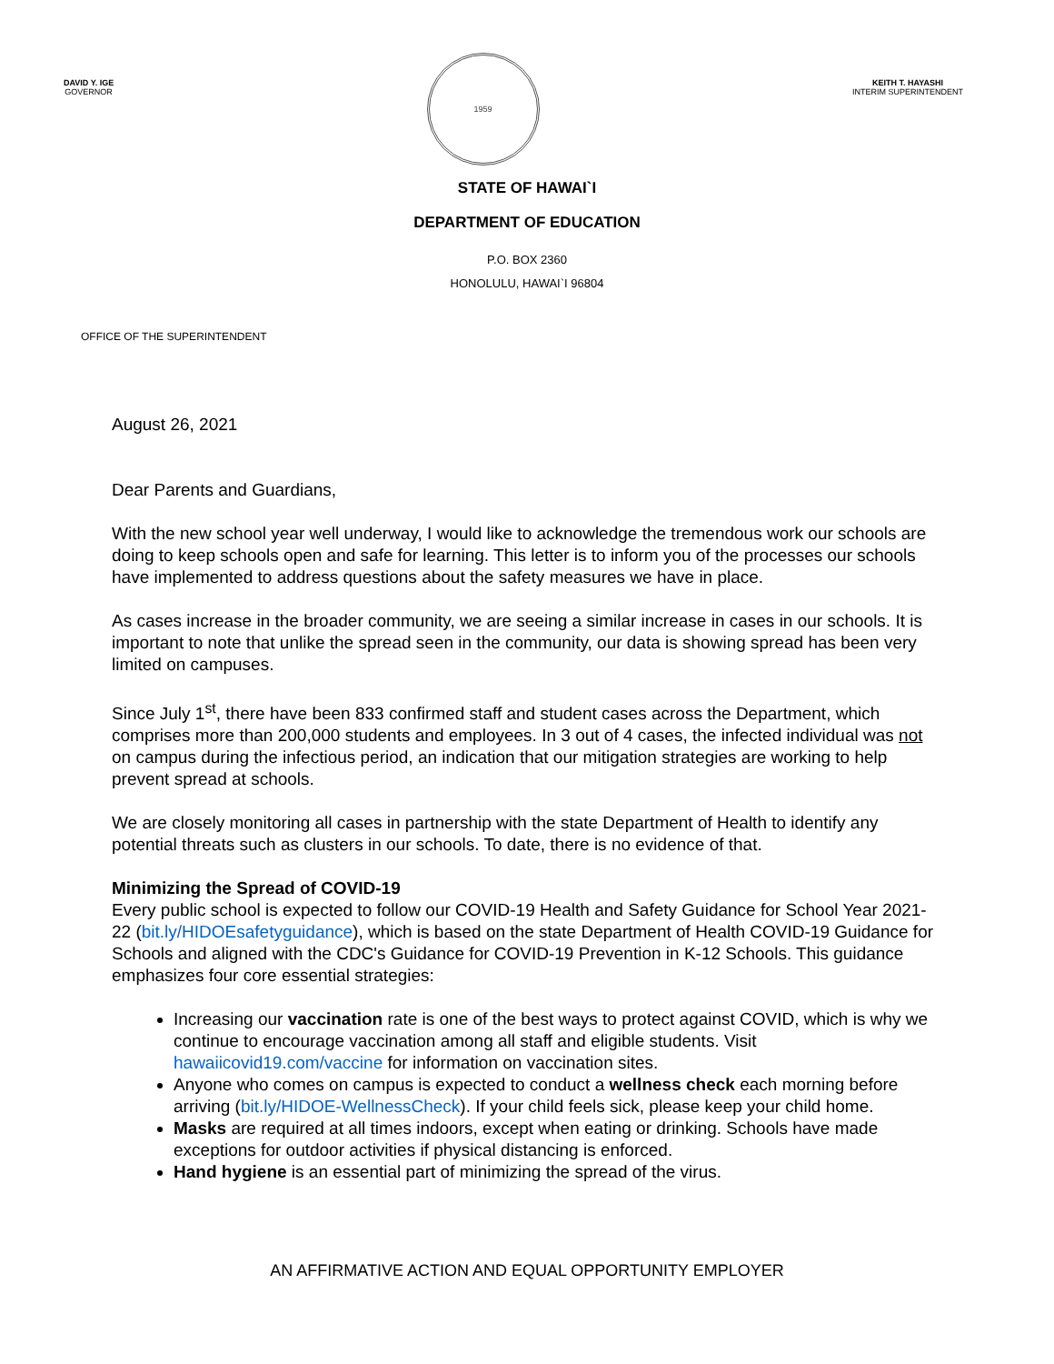DAVID Y. IGE
GOVERNOR
1959
KEITH T. HAYASHI
INTERIM SUPERINTENDENT
STATE OF HAWAI`I
DEPARTMENT OF EDUCATION
P.O. BOX 2360
HONOLULU, HAWAI`I 96804
OFFICE OF THE SUPERINTENDENT
August 26, 2021
Dear Parents and Guardians,
With the new school year well underway, I would like to acknowledge the tremendous work our schools are doing to keep schools open and safe for learning. This letter is to inform you of the processes our schools have implemented to address questions about the safety measures we have in place.
As cases increase in the broader community, we are seeing a similar increase in cases in our schools. It is important to note that unlike the spread seen in the community, our data is showing spread has been very limited on campuses.
Since July 1<sup>st</sup>, there have been 833 confirmed staff and student cases across the Department, which comprises more than 200,000 students and employees. In 3 out of 4 cases, the infected individual was not on campus during the infectious period, an indication that our mitigation strategies are working to help prevent spread at schools.
We are closely monitoring all cases in partnership with the state Department of Health to identify any potential threats such as clusters in our schools. To date, there is no evidence of that.
Minimizing the Spread of COVID-19
Every public school is expected to follow our COVID-19 Health and Safety Guidance for School Year 2021-22 (bit.ly/HIDOEsafetyguidance), which is based on the state Department of Health COVID-19 Guidance for Schools and aligned with the CDC's Guidance for COVID-19 Prevention in K-12 Schools. This guidance emphasizes four core essential strategies:
Increasing our vaccination rate is one of the best ways to protect against COVID, which is why we continue to encourage vaccination among all staff and eligible students. Visit hawaiicovid19.com/vaccine for information on vaccination sites.
Anyone who comes on campus is expected to conduct a wellness check each morning before arriving (bit.ly/HIDOE-WellnessCheck). If your child feels sick, please keep your child home.
Masks are required at all times indoors, except when eating or drinking. Schools have made exceptions for outdoor activities if physical distancing is enforced.
Hand hygiene is an essential part of minimizing the spread of the virus.
AN AFFIRMATIVE ACTION AND EQUAL OPPORTUNITY EMPLOYER